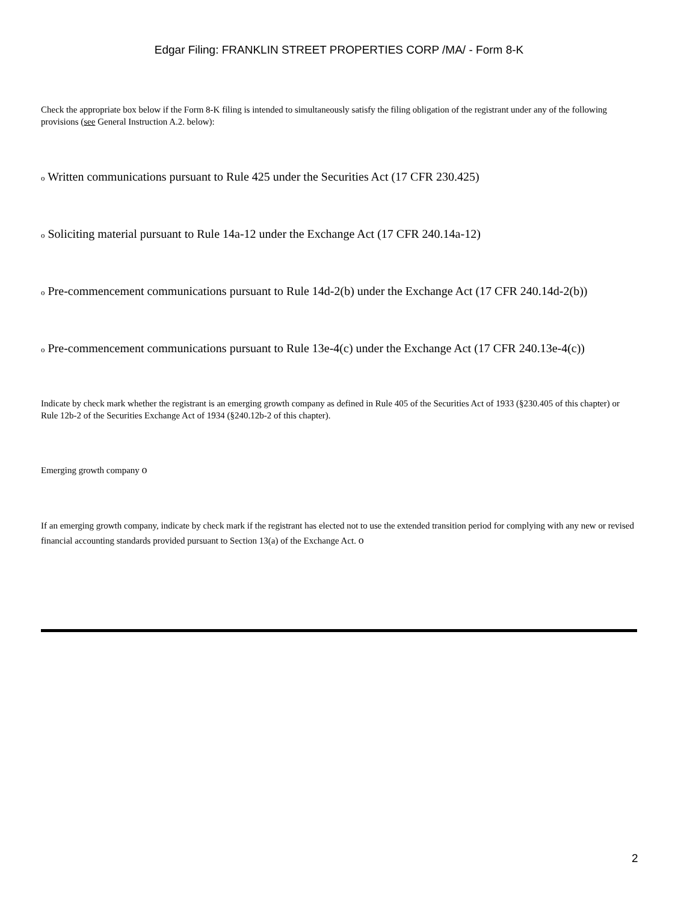Edgar Filing: FRANKLIN STREET PROPERTIES CORP /MA/ - Form 8-K
Check the appropriate box below if the Form 8-K filing is intended to simultaneously satisfy the filing obligation of the registrant under any of the following provisions (see General Instruction A.2. below):
o Written communications pursuant to Rule 425 under the Securities Act (17 CFR 230.425)
o Soliciting material pursuant to Rule 14a-12 under the Exchange Act (17 CFR 240.14a-12)
o Pre-commencement communications pursuant to Rule 14d-2(b) under the Exchange Act (17 CFR 240.14d-2(b))
o Pre-commencement communications pursuant to Rule 13e-4(c) under the Exchange Act (17 CFR 240.13e-4(c))
Indicate by check mark whether the registrant is an emerging growth company as defined in Rule 405 of the Securities Act of 1933 (§230.405 of this chapter) or Rule 12b-2 of the Securities Exchange Act of 1934 (§240.12b-2 of this chapter).
Emerging growth company o
If an emerging growth company, indicate by check mark if the registrant has elected not to use the extended transition period for complying with any new or revised financial accounting standards provided pursuant to Section 13(a) of the Exchange Act. o
2